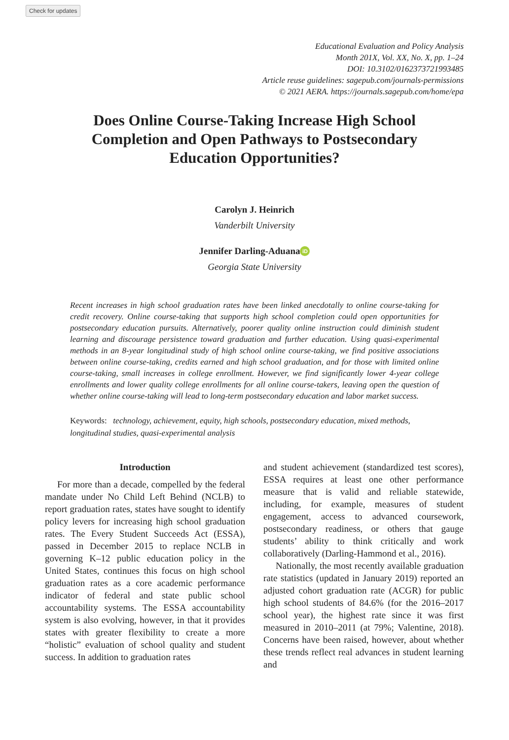Check for updates
Educational Evaluation and Policy Analysis
Month 201X, Vol. XX, No. X, pp. 1–24
DOI: 10.3102/0162373721993485
Article reuse guidelines: sagepub.com/journals-permissions
© 2021 AERA. https://journals.sagepub.com/home/epa
Does Online Course-Taking Increase High School Completion and Open Pathways to Postsecondary Education Opportunities?
Carolyn J. Heinrich
Vanderbilt University
Jennifer Darling-Aduana iD
Georgia State University
Recent increases in high school graduation rates have been linked anecdotally to online course-taking for credit recovery. Online course-taking that supports high school completion could open opportunities for postsecondary education pursuits. Alternatively, poorer quality online instruction could diminish student learning and discourage persistence toward graduation and further education. Using quasi-experimental methods in an 8-year longitudinal study of high school online course-taking, we find positive associations between online course-taking, credits earned and high school graduation, and for those with limited online course-taking, small increases in college enrollment. However, we find significantly lower 4-year college enrollments and lower quality college enrollments for all online course-takers, leaving open the question of whether online course-taking will lead to long-term postsecondary education and labor market success.
Keywords: technology, achievement, equity, high schools, postsecondary education, mixed methods, longitudinal studies, quasi-experimental analysis
Introduction
For more than a decade, compelled by the federal mandate under No Child Left Behind (NCLB) to report graduation rates, states have sought to identify policy levers for increasing high school graduation rates. The Every Student Succeeds Act (ESSA), passed in December 2015 to replace NCLB in governing K–12 public education policy in the United States, continues this focus on high school graduation rates as a core academic performance indicator of federal and state public school accountability systems. The ESSA accountability system is also evolving, however, in that it provides states with greater flexibility to create a more “holistic” evaluation of school quality and student success. In addition to graduation rates
and student achievement (standardized test scores), ESSA requires at least one other performance measure that is valid and reliable statewide, including, for example, measures of student engagement, access to advanced coursework, postsecondary readiness, or others that gauge students’ ability to think critically and work collaboratively (Darling-Hammond et al., 2016).
Nationally, the most recently available graduation rate statistics (updated in January 2019) reported an adjusted cohort graduation rate (ACGR) for public high school students of 84.6% (for the 2016–2017 school year), the highest rate since it was first measured in 2010–2011 (at 79%; Valentine, 2018). Concerns have been raised, however, about whether these trends reflect real advances in student learning and